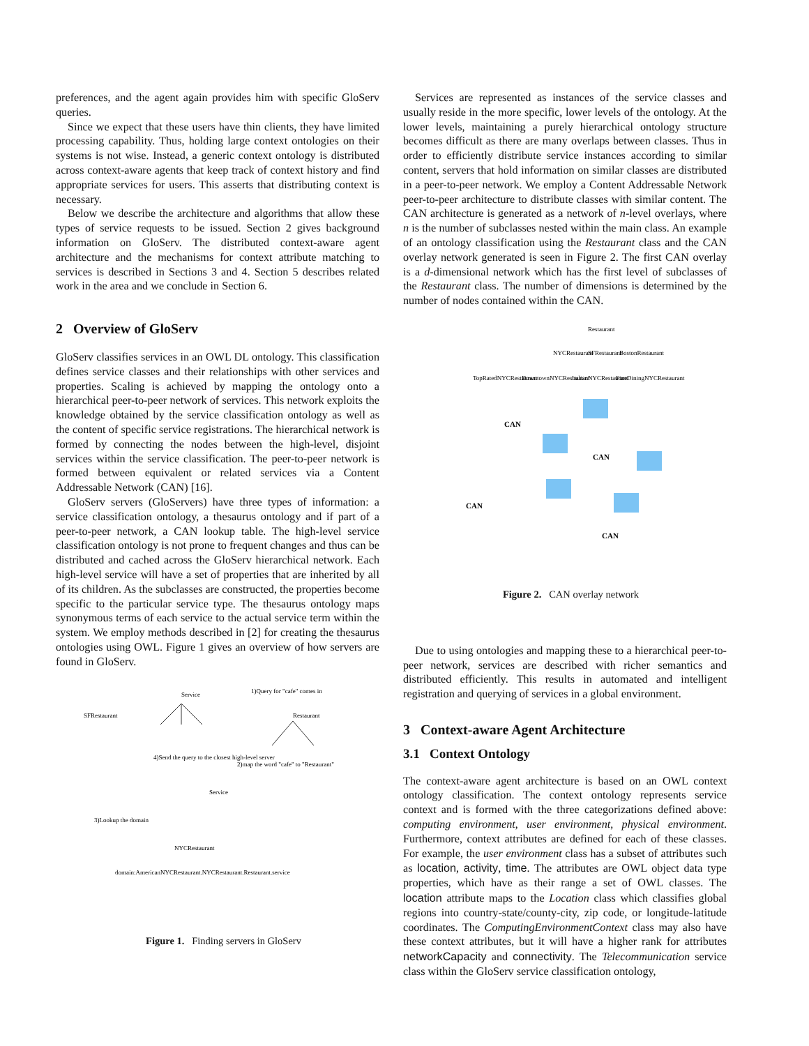preferences, and the agent again provides him with specific GloServ queries.
Since we expect that these users have thin clients, they have limited processing capability. Thus, holding large context ontologies on their systems is not wise. Instead, a generic context ontology is distributed across context-aware agents that keep track of context history and find appropriate services for users. This asserts that distributing context is necessary.
Below we describe the architecture and algorithms that allow these types of service requests to be issued. Section 2 gives background information on GloServ. The distributed context-aware agent architecture and the mechanisms for context attribute matching to services is described in Sections 3 and 4. Section 5 describes related work in the area and we conclude in Section 6.
2 Overview of GloServ
GloServ classifies services in an OWL DL ontology. This classification defines service classes and their relationships with other services and properties. Scaling is achieved by mapping the ontology onto a hierarchical peer-to-peer network of services. This network exploits the knowledge obtained by the service classification ontology as well as the content of specific service registrations. The hierarchical network is formed by connecting the nodes between the high-level, disjoint services within the service classification. The peer-to-peer network is formed between equivalent or related services via a Content Addressable Network (CAN) [16].
GloServ servers (GloServers) have three types of information: a service classification ontology, a thesaurus ontology and if part of a peer-to-peer network, a CAN lookup table. The high-level service classification ontology is not prone to frequent changes and thus can be distributed and cached across the GloServ hierarchical network. Each high-level service will have a set of properties that are inherited by all of its children. As the subclasses are constructed, the properties become specific to the particular service type. The thesaurus ontology maps synonymous terms of each service to the actual service term within the system. We employ methods described in [2] for creating the thesaurus ontologies using OWL. Figure 1 gives an overview of how servers are found in GloServ.
Service
1)Query for "cafe" comes in
Restaurant
SFRestaurant
4)Send the query to the closest high-level server
2)map the word "cafe" to "Restaurant"
Service
3)Lookup the domain
NYCRestaurant
domain:AmericanNYCRestaurant.NYCRestaurant.Restaurant.service
Figure 1. Finding servers in GloServ
Services are represented as instances of the service classes and usually reside in the more specific, lower levels of the ontology. At the lower levels, maintaining a purely hierarchical ontology structure becomes difficult as there are many overlaps between classes. Thus in order to efficiently distribute service instances according to similar content, servers that hold information on similar classes are distributed in a peer-to-peer network. We employ a Content Addressable Network peer-to-peer architecture to distribute classes with similar content. The CAN architecture is generated as a network of n-level overlays, where n is the number of subclasses nested within the main class. An example of an ontology classification using the Restaurant class and the CAN overlay network generated is seen in Figure 2. The first CAN overlay is a d-dimensional network which has the first level of subclasses of the Restaurant class. The number of dimensions is determined by the number of nodes contained within the CAN.
Restaurant
NYCRestaurant
SFRestaurant
BostonRestaurant
TopRatedNYCRestaurant
DowntownNYCRestaurant
ItalianNYCRestaurant
FineDiningNYCRestaurant
CAN
CAN
CAN
CAN
Figure 2. CAN overlay network
Due to using ontologies and mapping these to a hierarchical peer-to-peer network, services are described with richer semantics and distributed efficiently. This results in automated and intelligent registration and querying of services in a global environment.
3 Context-aware Agent Architecture
3.1 Context Ontology
The context-aware agent architecture is based on an OWL context ontology classification. The context ontology represents service context and is formed with the three categorizations defined above: computing environment, user environment, physical environment. Furthermore, context attributes are defined for each of these classes. For example, the user environment class has a subset of attributes such as location, activity, time. The attributes are OWL object data type properties, which have as their range a set of OWL classes. The location attribute maps to the Location class which classifies global regions into country-state/county-city, zip code, or longitude-latitude coordinates. The ComputingEnvironmentContext class may also have these context attributes, but it will have a higher rank for attributes networkCapacity and connectivity. The Telecommunication service class within the GloServ service classification ontology,